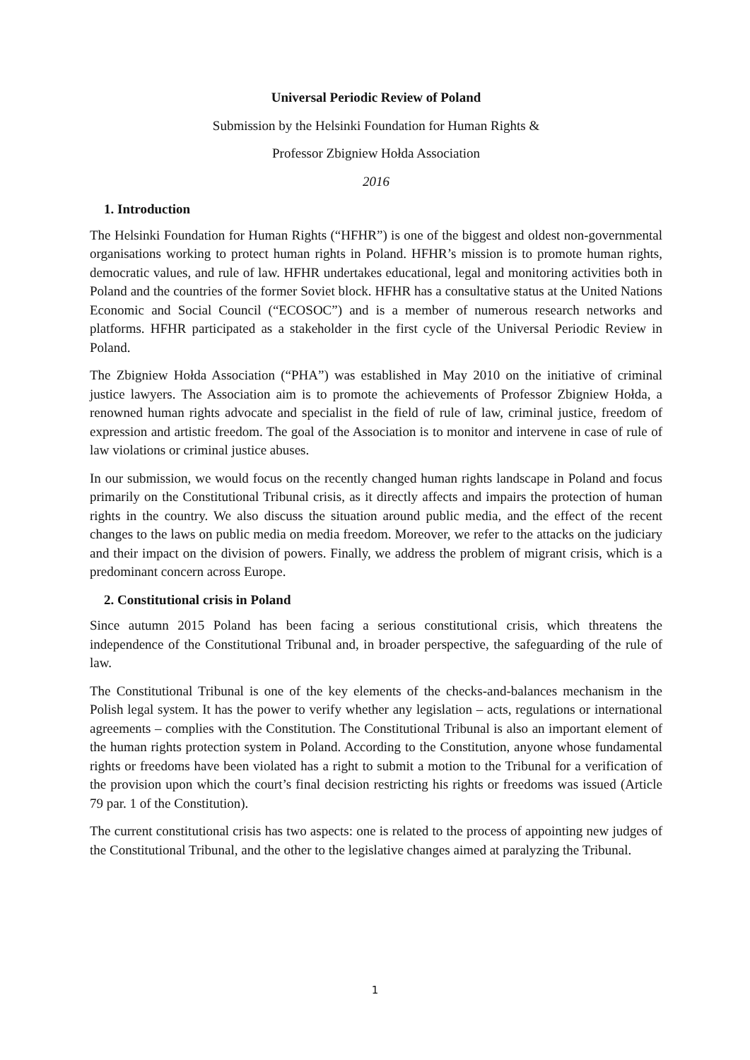Universal Periodic Review of Poland
Submission by the Helsinki Foundation for Human Rights &
Professor Zbigniew Hołda Association
2016
1. Introduction
The Helsinki Foundation for Human Rights (“HFHR”) is one of the biggest and oldest non-governmental organisations working to protect human rights in Poland. HFHR’s mission is to promote human rights, democratic values, and rule of law. HFHR undertakes educational, legal and monitoring activities both in Poland and the countries of the former Soviet block. HFHR has a consultative status at the United Nations Economic and Social Council (“ECOSOC”) and is a member of numerous research networks and platforms. HFHR participated as a stakeholder in the first cycle of the Universal Periodic Review in Poland.
The Zbigniew Hołda Association (“PHA”) was established in May 2010 on the initiative of criminal justice lawyers. The Association aim is to promote the achievements of Professor Zbigniew Hołda, a renowned human rights advocate and specialist in the field of rule of law, criminal justice, freedom of expression and artistic freedom. The goal of the Association is to monitor and intervene in case of rule of law violations or criminal justice abuses.
In our submission, we would focus on the recently changed human rights landscape in Poland and focus primarily on the Constitutional Tribunal crisis, as it directly affects and impairs the protection of human rights in the country. We also discuss the situation around public media, and the effect of the recent changes to the laws on public media on media freedom. Moreover, we refer to the attacks on the judiciary and their impact on the division of powers. Finally, we address the problem of migrant crisis, which is a predominant concern across Europe.
2. Constitutional crisis in Poland
Since autumn 2015 Poland has been facing a serious constitutional crisis, which threatens the independence of the Constitutional Tribunal and, in broader perspective, the safeguarding of the rule of law.
The Constitutional Tribunal is one of the key elements of the checks-and-balances mechanism in the Polish legal system. It has the power to verify whether any legislation – acts, regulations or international agreements – complies with the Constitution. The Constitutional Tribunal is also an important element of the human rights protection system in Poland. According to the Constitution, anyone whose fundamental rights or freedoms have been violated has a right to submit a motion to the Tribunal for a verification of the provision upon which the court’s final decision restricting his rights or freedoms was issued (Article 79 par. 1 of the Constitution).
The current constitutional crisis has two aspects: one is related to the process of appointing new judges of the Constitutional Tribunal, and the other to the legislative changes aimed at paralyzing the Tribunal.
1